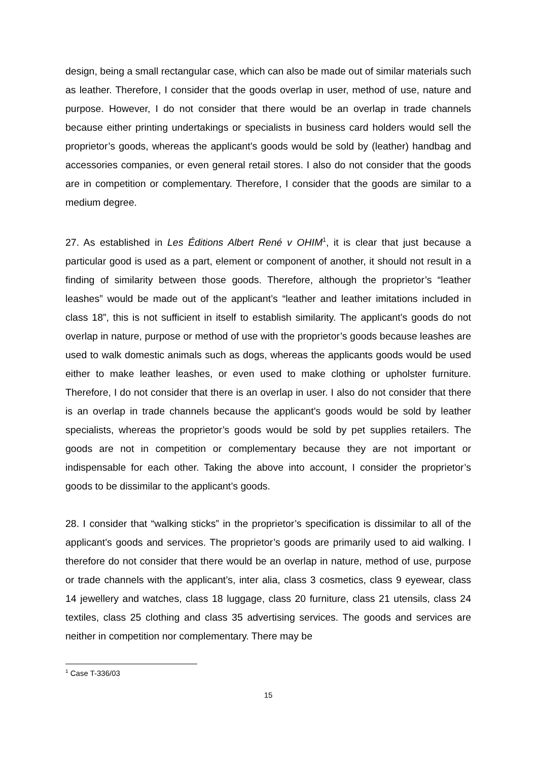design, being a small rectangular case, which can also be made out of similar materials such as leather. Therefore, I consider that the goods overlap in user, method of use, nature and purpose. However, I do not consider that there would be an overlap in trade channels because either printing undertakings or specialists in business card holders would sell the proprietor’s goods, whereas the applicant’s goods would be sold by (leather) handbag and accessories companies, or even general retail stores. I also do not consider that the goods are in competition or complementary. Therefore, I consider that the goods are similar to a medium degree.
27. As established in Les Éditions Albert René v OHIM<sup>1</sup>, it is clear that just because a particular good is used as a part, element or component of another, it should not result in a finding of similarity between those goods. Therefore, although the proprietor’s “leather leashes” would be made out of the applicant’s “leather and leather imitations included in class 18”, this is not sufficient in itself to establish similarity. The applicant’s goods do not overlap in nature, purpose or method of use with the proprietor’s goods because leashes are used to walk domestic animals such as dogs, whereas the applicants goods would be used either to make leather leashes, or even used to make clothing or upholster furniture. Therefore, I do not consider that there is an overlap in user. I also do not consider that there is an overlap in trade channels because the applicant’s goods would be sold by leather specialists, whereas the proprietor’s goods would be sold by pet supplies retailers. The goods are not in competition or complementary because they are not important or indispensable for each other. Taking the above into account, I consider the proprietor’s goods to be dissimilar to the applicant’s goods.
28. I consider that “walking sticks” in the proprietor’s specification is dissimilar to all of the applicant’s goods and services. The proprietor’s goods are primarily used to aid walking. I therefore do not consider that there would be an overlap in nature, method of use, purpose or trade channels with the applicant’s, inter alia, class 3 cosmetics, class 9 eyewear, class 14 jewellery and watches, class 18 luggage, class 20 furniture, class 21 utensils, class 24 textiles, class 25 clothing and class 35 advertising services. The goods and services are neither in competition nor complementary. There may be
<sup>1</sup> Case T-336/03
15